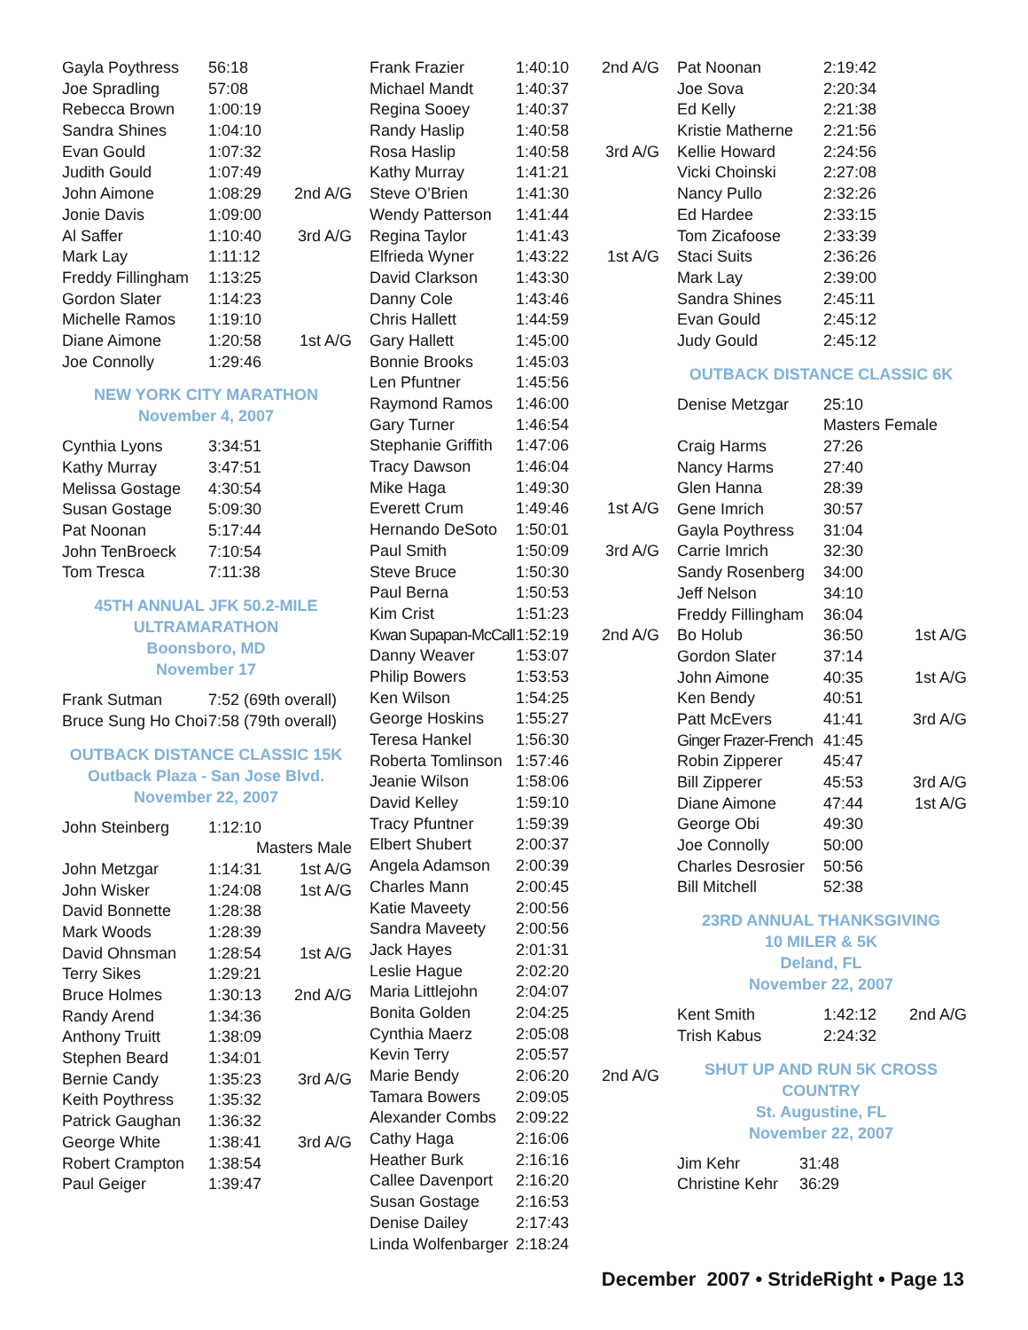| Gayla Poythress | 56:18 | |
| Joe Spradling | 57:08 | |
| Rebecca Brown | 1:00:19 | |
| Sandra Shines | 1:04:10 | |
| Evan Gould | 1:07:32 | |
| Judith Gould | 1:07:49 | |
| John Aimone | 1:08:29 | 2nd A/G |
| Jonie Davis | 1:09:00 | |
| Al Saffer | 1:10:40 | 3rd A/G |
| Mark Lay | 1:11:12 | |
| Freddy Fillingham | 1:13:25 | |
| Gordon Slater | 1:14:23 | |
| Michelle Ramos | 1:19:10 | |
| Diane Aimone | 1:20:58 | 1st A/G |
| Joe Connolly | 1:29:46 | |
NEW YORK CITY MARATHON
November 4, 2007
| Cynthia Lyons | 3:34:51 |
| Kathy Murray | 3:47:51 |
| Melissa Gostage | 4:30:54 |
| Susan Gostage | 5:09:30 |
| Pat Noonan | 5:17:44 |
| John TenBroeck | 7:10:54 |
| Tom Tresca | 7:11:38 |
45TH ANNUAL JFK 50.2-MILE ULTRAMARATHON
Boonsboro, MD
November 17
| Frank Sutman | 7:52 (69th overall) |
| Bruce Sung Ho Choi | 7:58 (79th overall) |
OUTBACK DISTANCE CLASSIC 15K
Outback Plaza - San Jose Blvd.
November 22, 2007
| John Steinberg | 1:12:10 | |
| | Masters Male | |
| John Metzgar | 1:14:31 | 1st A/G |
| John Wisker | 1:24:08 | 1st A/G |
| David Bonnette | 1:28:38 | |
| Mark Woods | 1:28:39 | |
| David Ohnsman | 1:28:54 | 1st A/G |
| Terry Sikes | 1:29:21 | |
| Bruce Holmes | 1:30:13 | 2nd A/G |
| Randy Arend | 1:34:36 | |
| Anthony Truitt | 1:38:09 | |
| Stephen Beard | 1:34:01 | |
| Bernie Candy | 1:35:23 | 3rd A/G |
| Keith Poythress | 1:35:32 | |
| Patrick Gaughan | 1:36:32 | |
| George White | 1:38:41 | 3rd A/G |
| Robert Crampton | 1:38:54 | |
| Paul Geiger | 1:39:47 | |
| Frank Frazier | 1:40:10 | 2nd A/G |
| Michael Mandt | 1:40:37 | |
| Regina Sooey | 1:40:37 | |
| Randy Haslip | 1:40:58 | |
| Rosa Haslip | 1:40:58 | 3rd A/G |
| Kathy Murray | 1:41:21 | |
| Steve O’Brien | 1:41:30 | |
| Wendy Patterson | 1:41:44 | |
| Regina Taylor | 1:41:43 | |
| Elfrieda Wyner | 1:43:22 | 1st A/G |
| David Clarkson | 1:43:30 | |
| Danny Cole | 1:43:46 | |
| Chris Hallett | 1:44:59 | |
| Gary Hallett | 1:45:00 | |
| Bonnie Brooks | 1:45:03 | |
| Len Pfuntner | 1:45:56 | |
| Raymond Ramos | 1:46:00 | |
| Gary Turner | 1:46:54 | |
| Stephanie Griffith | 1:47:06 | |
| Tracy Dawson | 1:46:04 | |
| Mike Haga | 1:49:30 | |
| Everett Crum | 1:49:46 | 1st A/G |
| Hernando DeSoto | 1:50:01 | |
| Paul Smith | 1:50:09 | 3rd A/G |
| Steve Bruce | 1:50:30 | |
| Paul Berna | 1:50:53 | |
| Kim Crist | 1:51:23 | |
| Kwan Supapan-McCall | 1:52:19 | 2nd A/G |
| Danny Weaver | 1:53:07 | |
| Philip Bowers | 1:53:53 | |
| Ken Wilson | 1:54:25 | |
| George Hoskins | 1:55:27 | |
| Teresa Hankel | 1:56:30 | |
| Roberta Tomlinson | 1:57:46 | |
| Jeanie Wilson | 1:58:06 | |
| David Kelley | 1:59:10 | |
| Tracy Pfuntner | 1:59:39 | |
| Elbert Shubert | 2:00:37 | |
| Angela Adamson | 2:00:39 | |
| Charles Mann | 2:00:45 | |
| Katie Maveety | 2:00:56 | |
| Sandra Maveety | 2:00:56 | |
| Jack Hayes | 2:01:31 | |
| Leslie Hague | 2:02:20 | |
| Maria Littlejohn | 2:04:07 | |
| Bonita Golden | 2:04:25 | |
| Cynthia Maerz | 2:05:08 | |
| Kevin Terry | 2:05:57 | |
| Marie Bendy | 2:06:20 | 2nd A/G |
| Tamara Bowers | 2:09:05 | |
| Alexander Combs | 2:09:22 | |
| Cathy Haga | 2:16:06 | |
| Heather Burk | 2:16:16 | |
| Callee Davenport | 2:16:20 | |
| Susan Gostage | 2:16:53 | |
| Denise Dailey | 2:17:43 | |
| Linda Wolfenbarger | 2:18:24 | |
| Pat Noonan | 2:19:42 |
| Joe Sova | 2:20:34 |
| Ed Kelly | 2:21:38 |
| Kristie Matherne | 2:21:56 |
| Kellie Howard | 2:24:56 |
| Vicki Choinski | 2:27:08 |
| Nancy Pullo | 2:32:26 |
| Ed Hardee | 2:33:15 |
| Tom Zicafoose | 2:33:39 |
| Staci Suits | 2:36:26 |
| Mark Lay | 2:39:00 |
| Sandra Shines | 2:45:11 |
| Evan Gould | 2:45:12 |
| Judy Gould | 2:45:12 |
OUTBACK DISTANCE CLASSIC 6K
| Denise Metzgar | 25:10 | |
| | Masters Female | |
| Craig Harms | 27:26 | |
| Nancy Harms | 27:40 | |
| Glen Hanna | 28:39 | |
| Gene Imrich | 30:57 | |
| Gayla Poythress | 31:04 | |
| Carrie Imrich | 32:30 | |
| Sandy Rosenberg | 34:00 | |
| Jeff Nelson | 34:10 | |
| Freddy Fillingham | 36:04 | |
| Bo Holub | 36:50 | 1st A/G |
| Gordon Slater | 37:14 | |
| John Aimone | 40:35 | 1st A/G |
| Ken Bendy | 40:51 | |
| Patt McEvers | 41:41 | 3rd A/G |
| Ginger Frazer-French | 41:45 | |
| Robin Zipperer | 45:47 | |
| Bill Zipperer | 45:53 | 3rd A/G |
| Diane Aimone | 47:44 | 1st A/G |
| George Obi | 49:30 | |
| Joe Connolly | 50:00 | |
| Charles Desrosier | 50:56 | |
| Bill Mitchell | 52:38 | |
23RD ANNUAL THANKSGIVING
10 MILER & 5K
Deland, FL
November 22, 2007
| Kent Smith | 1:42:12 | 2nd A/G |
| Trish Kabus | 2:24:32 | |
SHUT UP AND RUN 5K CROSS COUNTRY
St. Augustine, FL
November 22, 2007
| Jim Kehr | 31:48 |
| Christine Kehr | 36:29 |
December 2007 • StrideRight • Page 13